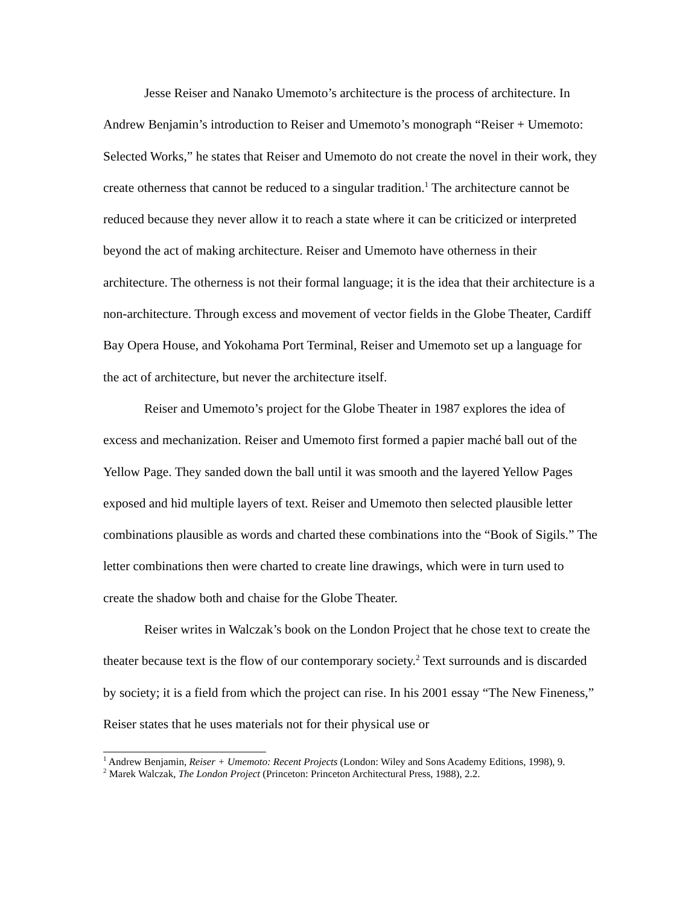Jesse Reiser and Nanako Umemoto’s architecture is the process of architecture. In Andrew Benjamin’s introduction to Reiser and Umemoto’s monograph “Reiser + Umemoto: Selected Works,” he states that Reiser and Umemoto do not create the novel in their work, they create otherness that cannot be reduced to a singular tradition.<sup>1</sup> The architecture cannot be reduced because they never allow it to reach a state where it can be criticized or interpreted beyond the act of making architecture. Reiser and Umemoto have otherness in their architecture. The otherness is not their formal language; it is the idea that their architecture is a non-architecture. Through excess and movement of vector fields in the Globe Theater, Cardiff Bay Opera House, and Yokohama Port Terminal, Reiser and Umemoto set up a language for the act of architecture, but never the architecture itself.
Reiser and Umemoto’s project for the Globe Theater in 1987 explores the idea of excess and mechanization. Reiser and Umemoto first formed a papier maché ball out of the Yellow Page. They sanded down the ball until it was smooth and the layered Yellow Pages exposed and hid multiple layers of text. Reiser and Umemoto then selected plausible letter combinations plausible as words and charted these combinations into the “Book of Sigils.” The letter combinations then were charted to create line drawings, which were in turn used to create the shadow both and chaise for the Globe Theater.
Reiser writes in Walczak’s book on the London Project that he chose text to create the theater because text is the flow of our contemporary society.<sup>2</sup> Text surrounds and is discarded by society; it is a field from which the project can rise. In his 2001 essay “The New Fineness,” Reiser states that he uses materials not for their physical use or
<sup>1</sup> Andrew Benjamin, Reiser + Umemoto: Recent Projects (London: Wiley and Sons Academy Editions, 1998), 9.
<sup>2</sup> Marek Walczak, The London Project (Princeton: Princeton Architectural Press, 1988), 2.2.